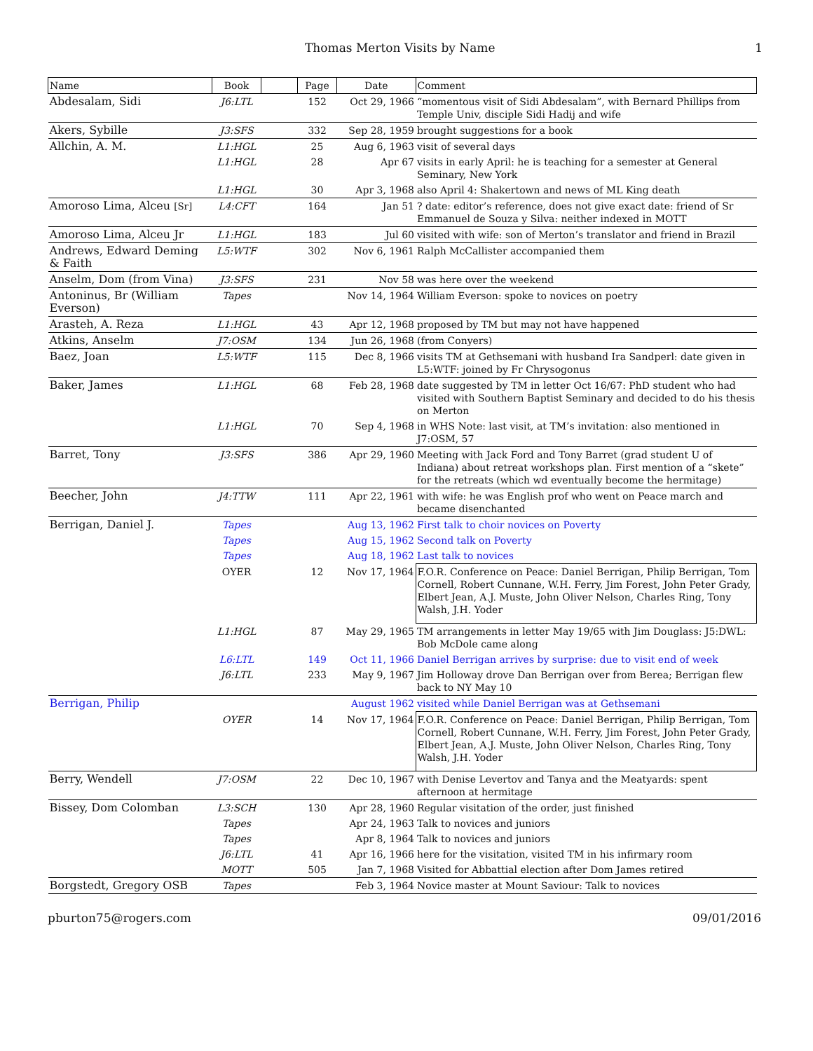Thomas Merton Visits by Name 1
| Name | Book | | Page | Date | Comment |
| --- | --- | --- | --- | --- | --- |
| Abdesalam, Sidi | J6:LTL | | 152 | Oct 29, 1966 | “momentous visit of Sidi Abdesalam”, with Bernard Phillips from Temple Univ, disciple Sidi Hadij and wife |
| Akers, Sybille | J3:SFS | | 332 | Sep 28, 1959 | brought suggestions for a book |
| Allchin, A. M. | L1:HGL | | 25 | Aug 6, 1963 | visit of several days |
| | L1:HGL | | 28 | Apr 67 | visits in early April: he is teaching for a semester at General Seminary, New York |
| | L1:HGL | | 30 | Apr 3, 1968 | also April 4: Shakertown and news of ML King death |
| Amoroso Lima, Alceu [Sr] | L4:CFT | | 164 | Jan 51 | ? date: editor’s reference, does not give exact date: friend of Sr Emmanuel de Souza y Silva: neither indexed in MOTT |
| Amoroso Lima, Alceu Jr | L1:HGL | | 183 | Jul 60 | visited with wife: son of Merton’s translator and friend in Brazil |
| Andrews, Edward Deming & Faith | L5:WTF | | 302 | Nov 6, 1961 | Ralph McCallister accompanied them |
| Anselm, Dom (from Vina) | J3:SFS | | 231 | Nov 58 | was here over the weekend |
| Antoninus, Br (William Everson) | Tapes | | | Nov 14, 1964 | William Everson: spoke to novices on poetry |
| Arasteh, A. Reza | L1:HGL | | 43 | Apr 12, 1968 | proposed by TM but may not have happened |
| Atkins, Anselm | J7:OSM | | 134 | Jun 26, 1968 | (from Conyers) |
| Baez, Joan | L5:WTF | | 115 | Dec 8, 1966 | visits TM at Gethsemani with husband Ira Sandperl: date given in L5:WTF: joined by Fr Chrysogonus |
| Baker, James | L1:HGL | | 68 | Feb 28, 1968 | date suggested by TM in letter Oct 16/67: PhD student who had visited with Southern Baptist Seminary and decided to do his thesis on Merton |
| | L1:HGL | | 70 | Sep 4, 1968 | in WHS Note: last visit, at TM’s invitation: also mentioned in J7:OSM, 57 |
| Barret, Tony | J3:SFS | | 386 | Apr 29, 1960 | Meeting with Jack Ford and Tony Barret (grad student U of Indiana) about retreat workshops plan. First mention of a “skete” for the retreats (which wd eventually become the hermitage) |
| Beecher, John | J4:TTW | | 111 | Apr 22, 1961 | with wife: he was English prof who went on Peace march and became disenchanted |
| Berrigan, Daniel J. | Tapes | | | Aug 13, 1962 | First talk to choir novices on Poverty |
| | Tapes | | | Aug 15, 1962 | Second talk on Poverty |
| | Tapes | | | Aug 18, 1962 | Last talk to novices |
| | OYER | | 12 | Nov 17, 1964 | F.O.R. Conference on Peace: Daniel Berrigan, Philip Berrigan, Tom Cornell, Robert Cunnane, W.H. Ferry, Jim Forest, John Peter Grady, Elbert Jean, A.J. Muste, John Oliver Nelson, Charles Ring, Tony Walsh, J.H. Yoder |
| | L1:HGL | | 87 | May 29, 1965 | TM arrangements in letter May 19/65 with Jim Douglass: J5:DWL: Bob McDole came along |
| | L6:LTL | | 149 | Oct 11, 1966 | Daniel Berrigan arrives by surprise: due to visit end of week |
| | J6:LTL | | 233 | May 9, 1967 | Jim Holloway drove Dan Berrigan over from Berea; Berrigan flew back to NY May 10 |
| Berrigan, Philip | | | | August 1962 | visited while Daniel Berrigan was at Gethsemani |
| | OYER | | 14 | Nov 17, 1964 | F.O.R. Conference on Peace: Daniel Berrigan, Philip Berrigan, Tom Cornell, Robert Cunnane, W.H. Ferry, Jim Forest, John Peter Grady, Elbert Jean, A.J. Muste, John Oliver Nelson, Charles Ring, Tony Walsh, J.H. Yoder |
| Berry, Wendell | J7:OSM | | 22 | Dec 10, 1967 | with Denise Levertov and Tanya and the Meatyards: spent afternoon at hermitage |
| Bissey, Dom Colomban | L3:SCH | | 130 | Apr 28, 1960 | Regular visitation of the order, just finished |
| | Tapes | | | Apr 24, 1963 | Talk to novices and juniors |
| | Tapes | | | Apr 8, 1964 | Talk to novices and juniors |
| | J6:LTL | | 41 | Apr 16, 1966 | here for the visitation, visited TM in his infirmary room |
| | MOTT | | 505 | Jan 7, 1968 | Visited for Abbattial election after Dom James retired |
| Borgstedt, Gregory OSB | Tapes | | | Feb 3, 1964 | Novice master at Mount Saviour: Talk to novices |
pburton75@rogers.com 09/01/2016